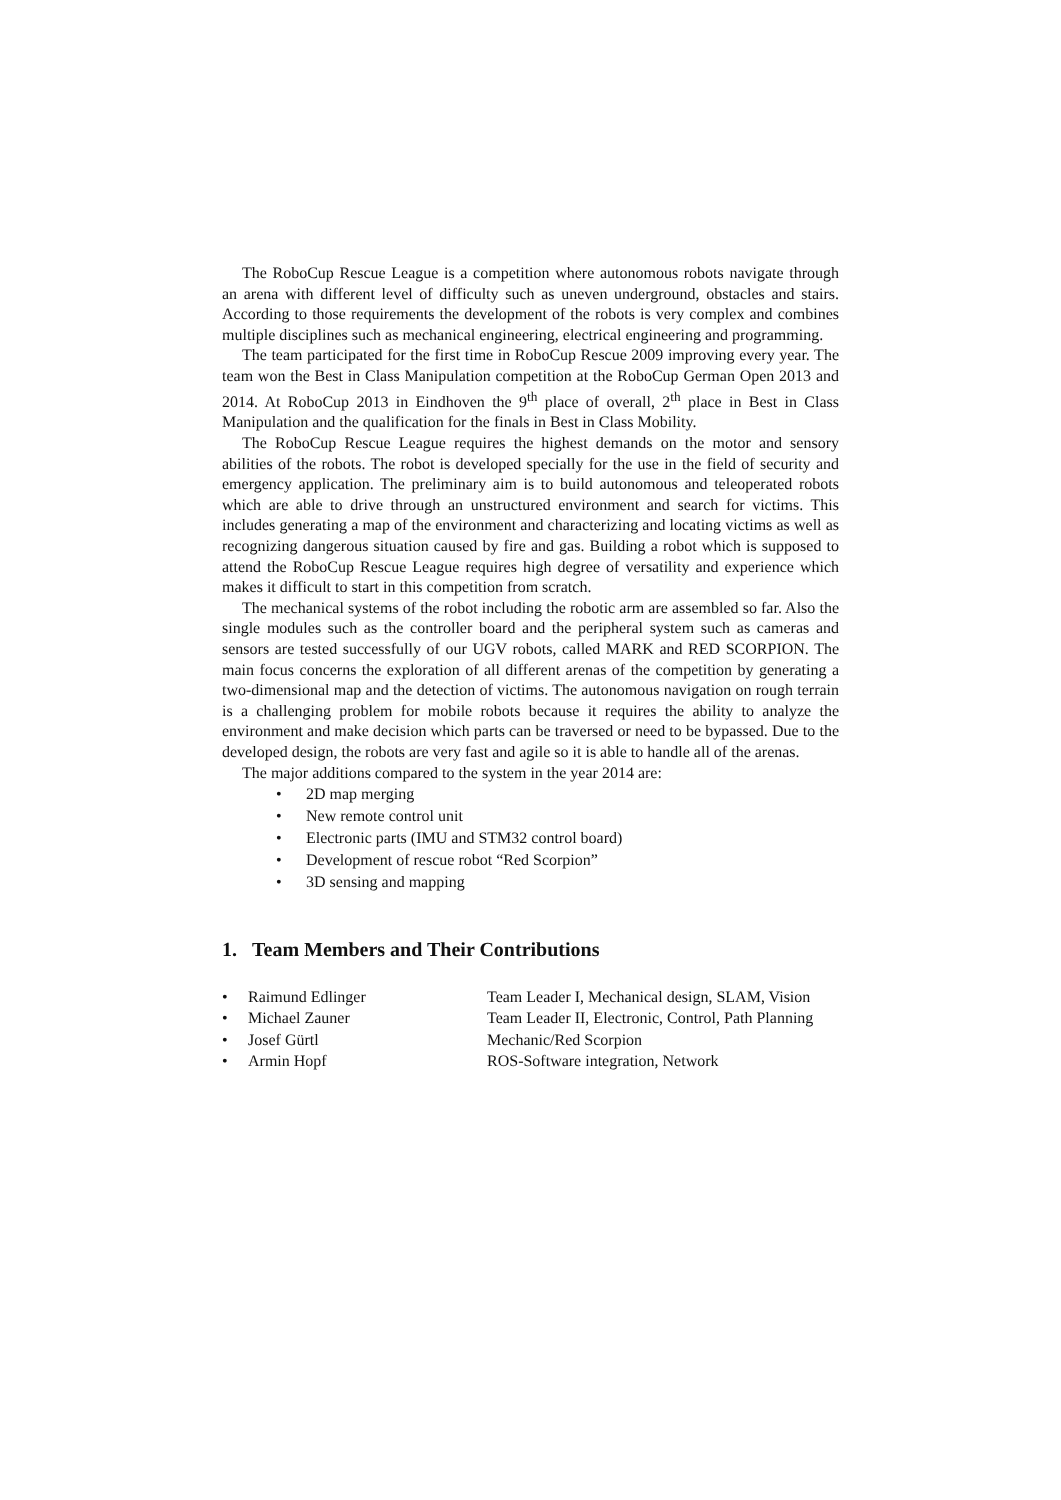The RoboCup Rescue League is a competition where autonomous robots navigate through an arena with different level of difficulty such as uneven underground, obstacles and stairs. According to those requirements the development of the robots is very complex and combines multiple disciplines such as mechanical engineering, electrical engineering and programming.
The team participated for the first time in RoboCup Rescue 2009 improving every year. The team won the Best in Class Manipulation competition at the RoboCup German Open 2013 and 2014. At RoboCup 2013 in Eindhoven the 9<sup>th</sup> place of overall, 2<sup>th</sup> place in Best in Class Manipulation and the qualification for the finals in Best in Class Mobility.
The RoboCup Rescue League requires the highest demands on the motor and sensory abilities of the robots. The robot is developed specially for the use in the field of security and emergency application. The preliminary aim is to build autonomous and teleoperated robots which are able to drive through an unstructured environment and search for victims. This includes generating a map of the environment and characterizing and locating victims as well as recognizing dangerous situation caused by fire and gas. Building a robot which is supposed to attend the RoboCup Rescue League requires high degree of versatility and experience which makes it difficult to start in this competition from scratch.
The mechanical systems of the robot including the robotic arm are assembled so far. Also the single modules such as the controller board and the peripheral system such as cameras and sensors are tested successfully of our UGV robots, called MARK and RED SCORPION. The main focus concerns the exploration of all different arenas of the competition by generating a two-dimensional map and the detection of victims. The autonomous navigation on rough terrain is a challenging problem for mobile robots because it requires the ability to analyze the environment and make decision which parts can be traversed or need to be bypassed. Due to the developed design, the robots are very fast and agile so it is able to handle all of the arenas.
The major additions compared to the system in the year 2014 are:
• 2D map merging
• New remote control unit
• Electronic parts (IMU and STM32 control board)
• Development of rescue robot “Red Scorpion”
• 3D sensing and mapping
1. Team Members and Their Contributions
| • | Raimund Edlinger | Team Leader I, Mechanical design, SLAM, Vision |
| • | Michael Zauner | Team Leader II, Electronic, Control, Path Planning |
| • | Josef Gürtl | Mechanic/Red Scorpion |
| • | Armin Hopf | ROS-Software integration, Network |